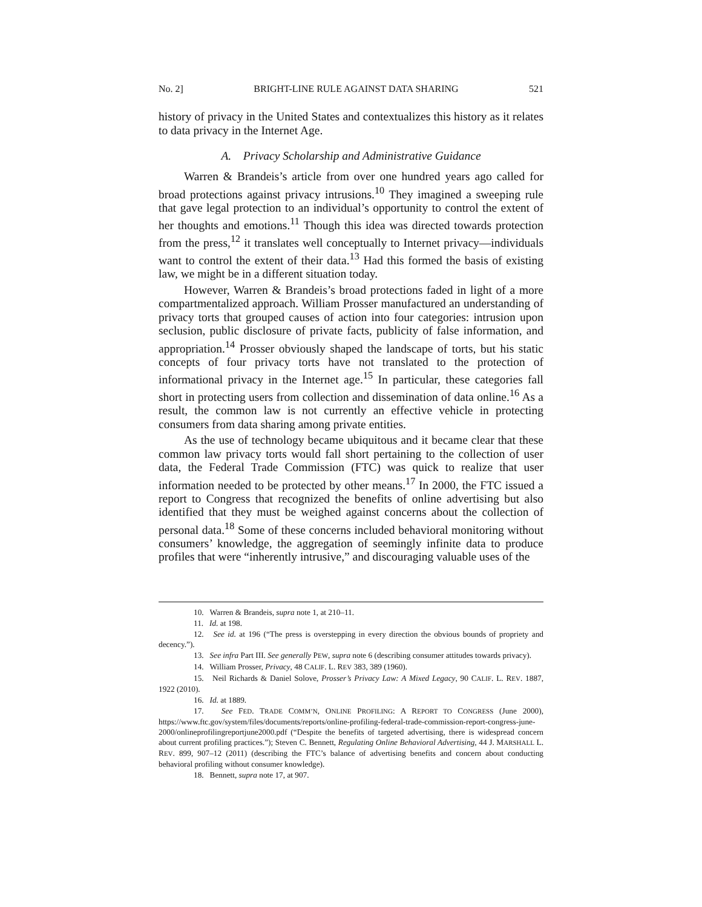No. 2] BRIGHT-LINE RULE AGAINST DATA SHARING 521
history of privacy in the United States and contextualizes this history as it relates to data privacy in the Internet Age.
A. Privacy Scholarship and Administrative Guidance
Warren & Brandeis’s article from over one hundred years ago called for broad protections against privacy intrusions.<sup>10</sup> They imagined a sweeping rule that gave legal protection to an individual’s opportunity to control the extent of her thoughts and emotions.<sup>11</sup> Though this idea was directed towards protection from the press,<sup>12</sup> it translates well conceptually to Internet privacy—individuals want to control the extent of their data.<sup>13</sup> Had this formed the basis of existing law, we might be in a different situation today.
However, Warren & Brandeis’s broad protections faded in light of a more compartmentalized approach. William Prosser manufactured an understanding of privacy torts that grouped causes of action into four categories: intrusion upon seclusion, public disclosure of private facts, publicity of false information, and appropriation.<sup>14</sup> Prosser obviously shaped the landscape of torts, but his static concepts of four privacy torts have not translated to the protection of informational privacy in the Internet age.<sup>15</sup> In particular, these categories fall short in protecting users from collection and dissemination of data online.<sup>16</sup> As a result, the common law is not currently an effective vehicle in protecting consumers from data sharing among private entities.
As the use of technology became ubiquitous and it became clear that these common law privacy torts would fall short pertaining to the collection of user data, the Federal Trade Commission (FTC) was quick to realize that user information needed to be protected by other means.<sup>17</sup> In 2000, the FTC issued a report to Congress that recognized the benefits of online advertising but also identified that they must be weighed against concerns about the collection of personal data.<sup>18</sup> Some of these concerns included behavioral monitoring without consumers’ knowledge, the aggregation of seemingly infinite data to produce profiles that were “inherently intrusive,” and discouraging valuable uses of the
10. Warren & Brandeis, supra note 1, at 210–11.
11. Id. at 198.
12. See id. at 196 (“The press is overstepping in every direction the obvious bounds of propriety and decency.”).
13. See infra Part III. See generally PEW, supra note 6 (describing consumer attitudes towards privacy).
14. William Prosser, Privacy, 48 CALIF. L. REV 383, 389 (1960).
15. Neil Richards & Daniel Solove, Prosser’s Privacy Law: A Mixed Legacy, 90 CALIF. L. REV. 1887, 1922 (2010).
16. Id. at 1889.
17. See FED. TRADE COMM’N, ONLINE PROFILING: A REPORT TO CONGRESS (June 2000), https://www.ftc.gov/system/files/documents/reports/online-profiling-federal-trade-commission-report-congress-june-2000/onlineprofilingreportjune2000.pdf (“Despite the benefits of targeted advertising, there is widespread concern about current profiling practices.”); Steven C. Bennett, Regulating Online Behavioral Advertising, 44 J. MARSHALL L. REV. 899, 907–12 (2011) (describing the FTC’s balance of advertising benefits and concern about conducting behavioral profiling without consumer knowledge).
18. Bennett, supra note 17, at 907.